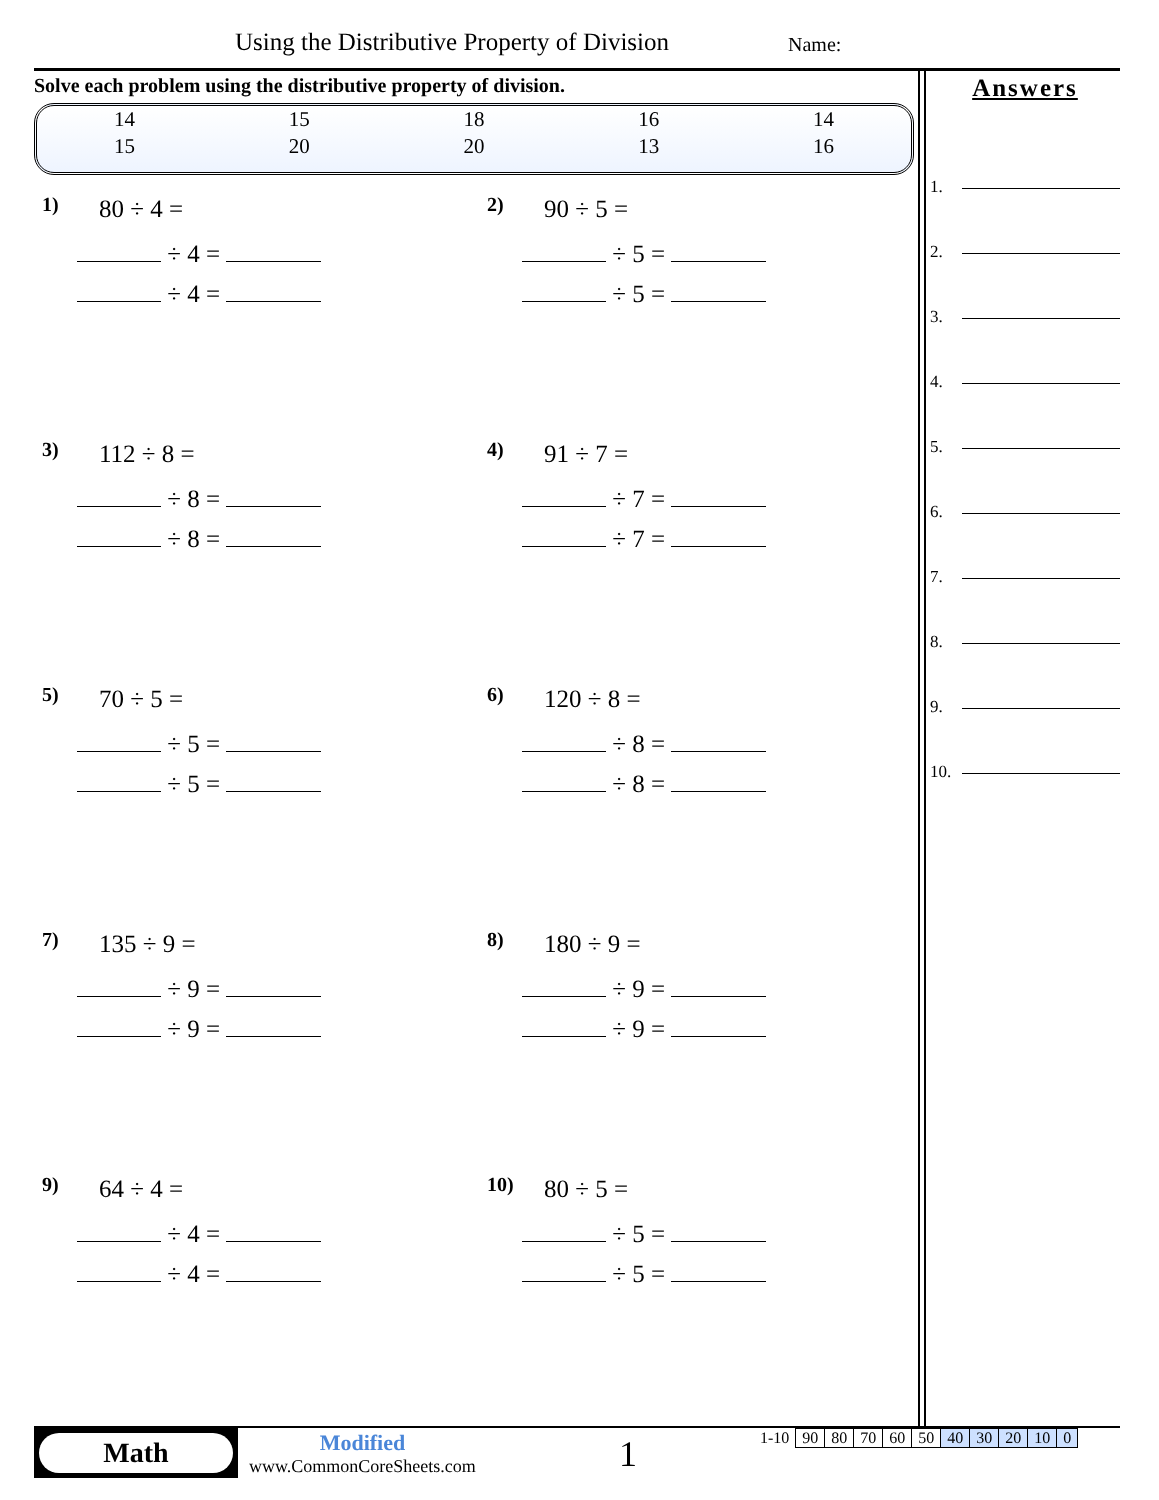Using the Distributive Property of Division
Name:
Solve each problem using the distributive property of division.
| 14 | 15 | 18 | 16 | 14 |
| 15 | 20 | 20 | 13 | 16 |
1) 80 ÷ 4 =
÷ 4 =
÷ 4 =
2) 90 ÷ 5 =
÷ 5 =
÷ 5 =
3) 112 ÷ 8 =
÷ 8 =
÷ 8 =
4) 91 ÷ 7 =
÷ 7 =
÷ 7 =
5) 70 ÷ 5 =
÷ 5 =
÷ 5 =
6) 120 ÷ 8 =
÷ 8 =
÷ 8 =
7) 135 ÷ 9 =
÷ 9 =
÷ 9 =
8) 180 ÷ 9 =
÷ 9 =
÷ 9 =
9) 64 ÷ 4 =
÷ 4 =
÷ 4 =
10) 80 ÷ 5 =
÷ 5 =
÷ 5 =
Answers
1.
2.
3.
4.
5.
6.
7.
8.
9.
10.
Math
Modified
www.CommonCoreSheets.com
1
| 1-10 | 90 | 80 | 70 | 60 | 50 | 40 | 30 | 20 | 10 | 0 |